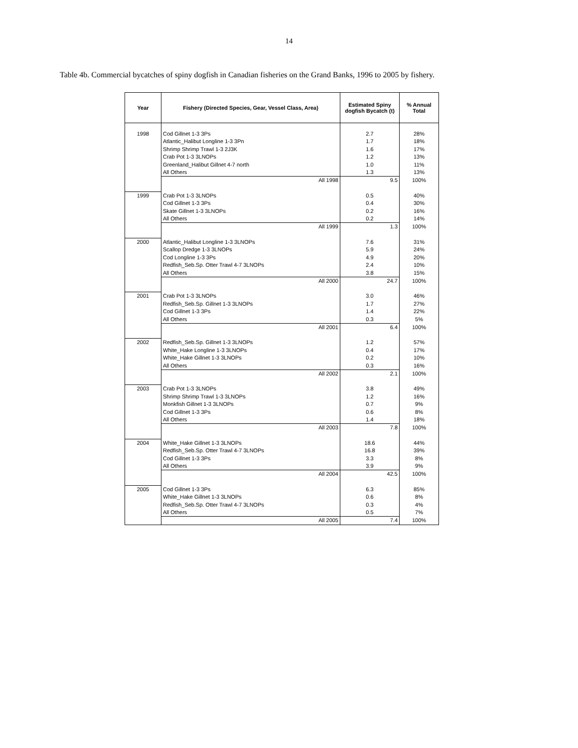14
Table 4b. Commercial bycatches of spiny dogfish in Canadian fisheries on the Grand Banks, 1996 to 2005 by fishery.
| Year | Fishery (Directed Species, Gear, Vessel Class, Area) | Estimated Spiny dogfish Bycatch (t) | % Annual Total |
| --- | --- | --- | --- |
| 1998 | Cod Gillnet 1-3 3Ps | 2.7 | 28% |
| | Atlantic_Halibut Longline 1-3 3Pn | 1.7 | 18% |
| | Shrimp Shrimp Trawl 1-3 2J3K | 1.6 | 17% |
| | Crab Pot 1-3 3LNOPs | 1.2 | 13% |
| | Greenland_Halibut Gillnet 4-7 north | 1.0 | 11% |
| | All Others | 1.3 | 13% |
| | All 1998 | 9.5 | 100% |
| 1999 | Crab Pot 1-3 3LNOPs | 0.5 | 40% |
| | Cod Gillnet 1-3 3Ps | 0.4 | 30% |
| | Skate Gillnet 1-3 3LNOPs | 0.2 | 16% |
| | All Others | 0.2 | 14% |
| | All 1999 | 1.3 | 100% |
| 2000 | Atlantic_Halibut Longline 1-3 3LNOPs | 7.6 | 31% |
| | Scallop Dredge 1-3 3LNOPs | 5.9 | 24% |
| | Cod Longline 1-3 3Ps | 4.9 | 20% |
| | Redfish_Seb.Sp. Otter Trawl 4-7 3LNOPs | 2.4 | 10% |
| | All Others | 3.8 | 15% |
| | All 2000 | 24.7 | 100% |
| 2001 | Crab Pot 1-3 3LNOPs | 3.0 | 46% |
| | Redfish_Seb.Sp. Gillnet 1-3 3LNOPs | 1.7 | 27% |
| | Cod Gillnet 1-3 3Ps | 1.4 | 22% |
| | All Others | 0.3 | 5% |
| | All 2001 | 6.4 | 100% |
| 2002 | Redfish_Seb.Sp. Gillnet 1-3 3LNOPs | 1.2 | 57% |
| | White_Hake Longline 1-3 3LNOPs | 0.4 | 17% |
| | White_Hake Gillnet 1-3 3LNOPs | 0.2 | 10% |
| | All Others | 0.3 | 16% |
| | All 2002 | 2.1 | 100% |
| 2003 | Crab Pot 1-3 3LNOPs | 3.8 | 49% |
| | Shrimp Shrimp Trawl 1-3 3LNOPs | 1.2 | 16% |
| | Monkfish Gillnet 1-3 3LNOPs | 0.7 | 9% |
| | Cod Gillnet 1-3 3Ps | 0.6 | 8% |
| | All Others | 1.4 | 18% |
| | All 2003 | 7.8 | 100% |
| 2004 | White_Hake Gillnet 1-3 3LNOPs | 18.6 | 44% |
| | Redfish_Seb.Sp. Otter Trawl 4-7 3LNOPs | 16.8 | 39% |
| | Cod Gillnet 1-3 3Ps | 3.3 | 8% |
| | All Others | 3.9 | 9% |
| | All 2004 | 42.5 | 100% |
| 2005 | Cod Gillnet 1-3 3Ps | 6.3 | 85% |
| | White_Hake Gillnet 1-3 3LNOPs | 0.6 | 8% |
| | Redfish_Seb.Sp. Otter Trawl 4-7 3LNOPs | 0.3 | 4% |
| | All Others | 0.5 | 7% |
| | All 2005 | 7.4 | 100% |